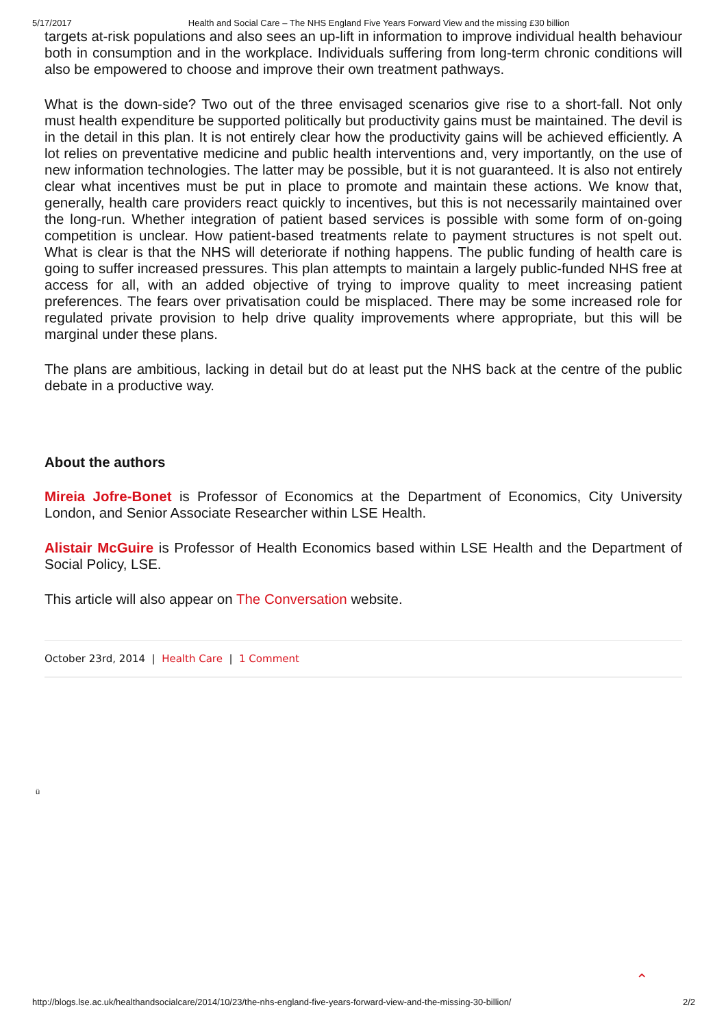5/17/2017 Health and Social Care – The NHS England Five Years Forward View and the missing £30 billion
targets at-risk populations and also sees an up-lift in information to improve individual health behaviour both in consumption and in the workplace. Individuals suffering from long-term chronic conditions will also be empowered to choose and improve their own treatment pathways.
What is the down-side? Two out of the three envisaged scenarios give rise to a short-fall. Not only must health expenditure be supported politically but productivity gains must be maintained. The devil is in the detail in this plan. It is not entirely clear how the productivity gains will be achieved efficiently. A lot relies on preventative medicine and public health interventions and, very importantly, on the use of new information technologies. The latter may be possible, but it is not guaranteed. It is also not entirely clear what incentives must be put in place to promote and maintain these actions. We know that, generally, health care providers react quickly to incentives, but this is not necessarily maintained over the long-run. Whether integration of patient based services is possible with some form of on-going competition is unclear. How patient-based treatments relate to payment structures is not spelt out. What is clear is that the NHS will deteriorate if nothing happens. The public funding of health care is going to suffer increased pressures. This plan attempts to maintain a largely public-funded NHS free at access for all, with an added objective of trying to improve quality to meet increasing patient preferences. The fears over privatisation could be misplaced. There may be some increased role for regulated private provision to help drive quality improvements where appropriate, but this will be marginal under these plans.
The plans are ambitious, lacking in detail but do at least put the NHS back at the centre of the public debate in a productive way.
About the authors
Mireia Jofre-Bonet is Professor of Economics at the Department of Economics, City University London, and Senior Associate Researcher within LSE Health.
Alistair McGuire is Professor of Health Economics based within LSE Health and the Department of Social Policy, LSE.
This article will also appear on The Conversation website.
October 23rd, 2014 | Health Care | 1 Comment
ü
⌃
http://blogs.lse.ac.uk/healthandsocialcare/2014/10/23/the-nhs-england-five-years-forward-view-and-the-missing-30-billion/ 2/2